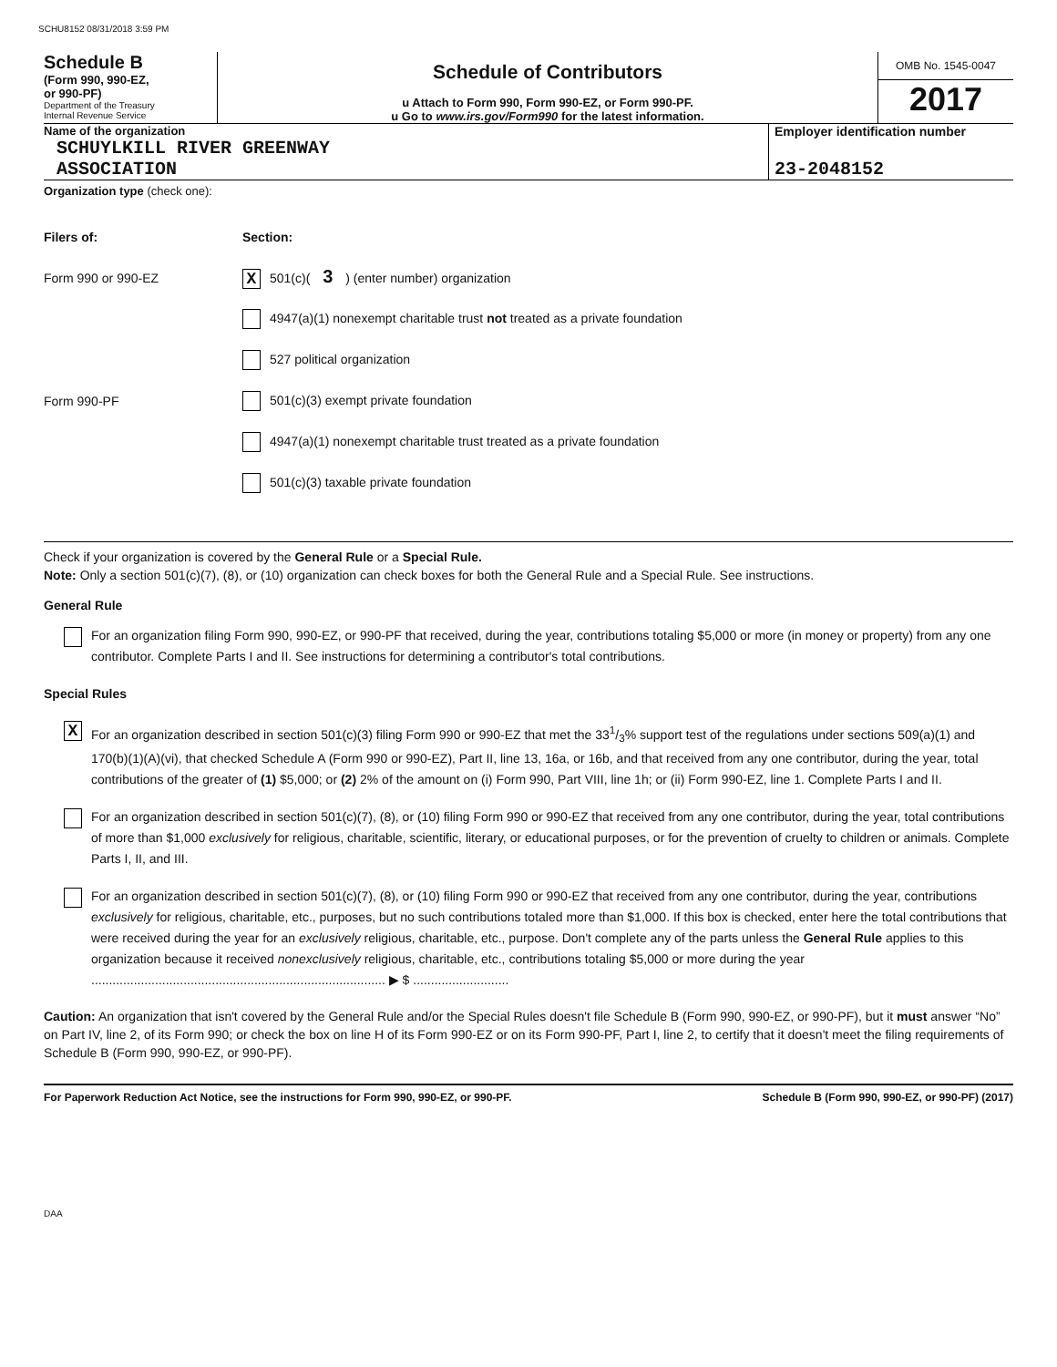SCHU8152 08/31/2018 3:59 PM
Schedule B
(Form 990, 990-EZ,
or 990-PF)
Department of the Treasury
Internal Revenue Service
Schedule of Contributors
u Attach to Form 990, Form 990-EZ, or Form 990-PF.
u Go to www.irs.gov/Form990 for the latest information.
OMB No. 1545-0047
2017
Name of the organization
SCHUYLKILL RIVER GREENWAY
ASSOCIATION
Employer identification number
23-2048152
Organization type (check one):
Filers of: Section:
Form 990 or 990-EZ
X 501(c)( 3 ) (enter number) organization
4947(a)(1) nonexempt charitable trust not treated as a private foundation
527 political organization
Form 990-PF
501(c)(3) exempt private foundation
4947(a)(1) nonexempt charitable trust treated as a private foundation
501(c)(3) taxable private foundation
Check if your organization is covered by the General Rule or a Special Rule.
Note: Only a section 501(c)(7), (8), or (10) organization can check boxes for both the General Rule and a Special Rule. See instructions.
General Rule
For an organization filing Form 990, 990-EZ, or 990-PF that received, during the year, contributions totaling $5,000 or more (in money or property) from any one contributor. Complete Parts I and II. See instructions for determining a contributor's total contributions.
Special Rules
X
For an organization described in section 501(c)(3) filing Form 990 or 990-EZ that met the 331/3% support test of the regulations under sections 509(a)(1) and 170(b)(1)(A)(vi), that checked Schedule A (Form 990 or 990-EZ), Part II, line 13, 16a, or 16b, and that received from any one contributor, during the year, total contributions of the greater of (1) $5,000; or (2) 2% of the amount on (i) Form 990, Part VIII, line 1h; or (ii) Form 990-EZ, line 1. Complete Parts I and II.
For an organization described in section 501(c)(7), (8), or (10) filing Form 990 or 990-EZ that received from any one contributor, during the year, total contributions of more than $1,000 exclusively for religious, charitable, scientific, literary, or educational purposes, or for the prevention of cruelty to children or animals. Complete Parts I, II, and III.
For an organization described in section 501(c)(7), (8), or (10) filing Form 990 or 990-EZ that received from any one contributor, during the year, contributions exclusively for religious, charitable, etc., purposes, but no such contributions totaled more than $1,000. If this box is checked, enter here the total contributions that were received during the year for an exclusively religious, charitable, etc., purpose. Don't complete any of the parts unless the General Rule applies to this organization because it received nonexclusively religious, charitable, etc., contributions totaling $5,000 or more during the year ................................................................................... ▶ $ ...........................
Caution: An organization that isn't covered by the General Rule and/or the Special Rules doesn't file Schedule B (Form 990, 990-EZ, or 990-PF), but it must answer “No” on Part IV, line 2, of its Form 990; or check the box on line H of its Form 990-EZ or on its Form 990-PF, Part I, line 2, to certify that it doesn't meet the filing requirements of Schedule B (Form 990, 990-EZ, or 990-PF).
For Paperwork Reduction Act Notice, see the instructions for Form 990, 990-EZ, or 990-PF. Schedule B (Form 990, 990-EZ, or 990-PF) (2017)
DAA